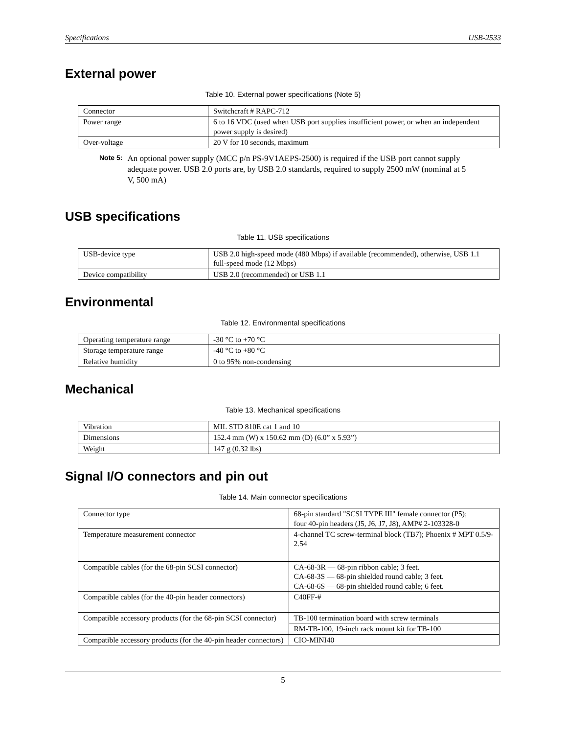Specifications USB-2533
External power
Table 10. External power specifications (Note 5)
| Connector | Switchcraft # RAPC-712 |
| Power range | 6 to 16 VDC (used when USB port supplies insufficient power, or when an independent power supply is desired) |
| Over-voltage | 20 V for 10 seconds, maximum |
Note 5: An optional power supply (MCC p/n PS-9V1AEPS-2500) is required if the USB port cannot supply adequate power. USB 2.0 ports are, by USB 2.0 standards, required to supply 2500 mW (nominal at 5 V, 500 mA)
USB specifications
Table 11. USB specifications
| USB-device type | USB 2.0 high-speed mode (480 Mbps) if available (recommended), otherwise, USB 1.1 full-speed mode (12 Mbps) |
| Device compatibility | USB 2.0 (recommended) or USB 1.1 |
Environmental
Table 12. Environmental specifications
| Operating temperature range | -30 °C to +70 °C |
| Storage temperature range | -40 °C to +80 °C |
| Relative humidity | 0 to 95% non-condensing |
Mechanical
Table 13. Mechanical specifications
| Vibration | MIL STD 810E cat 1 and 10 |
| Dimensions | 152.4 mm (W) x 150.62 mm (D) (6.0” x 5.93”) |
| Weight | 147 g (0.32 lbs) |
Signal I/O connectors and pin out
Table 14. Main connector specifications
| Connector type | 68-pin standard "SCSI TYPE III" female connector (P5); four 40-pin headers (J5, J6, J7, J8), AMP# 2-103328-0 |
| Temperature measurement connector | 4-channel TC screw-terminal block (TB7); Phoenix # MPT 0.5/9-2.54 |
| Compatible cables (for the 68-pin SCSI connector) | CA-68-3R — 68-pin ribbon cable; 3 feet. CA-68-3S — 68-pin shielded round cable; 3 feet. CA-68-6S — 68-pin shielded round cable; 6 feet. |
| Compatible cables (for the 40-pin header connectors) | C40FF-# |
| Compatible accessory products (for the 68-pin SCSI connector) | TB-100 termination board with screw terminals |
| | RM-TB-100, 19-inch rack mount kit for TB-100 |
| Compatible accessory products (for the 40-pin header connectors) | CIO-MINI40 |
5